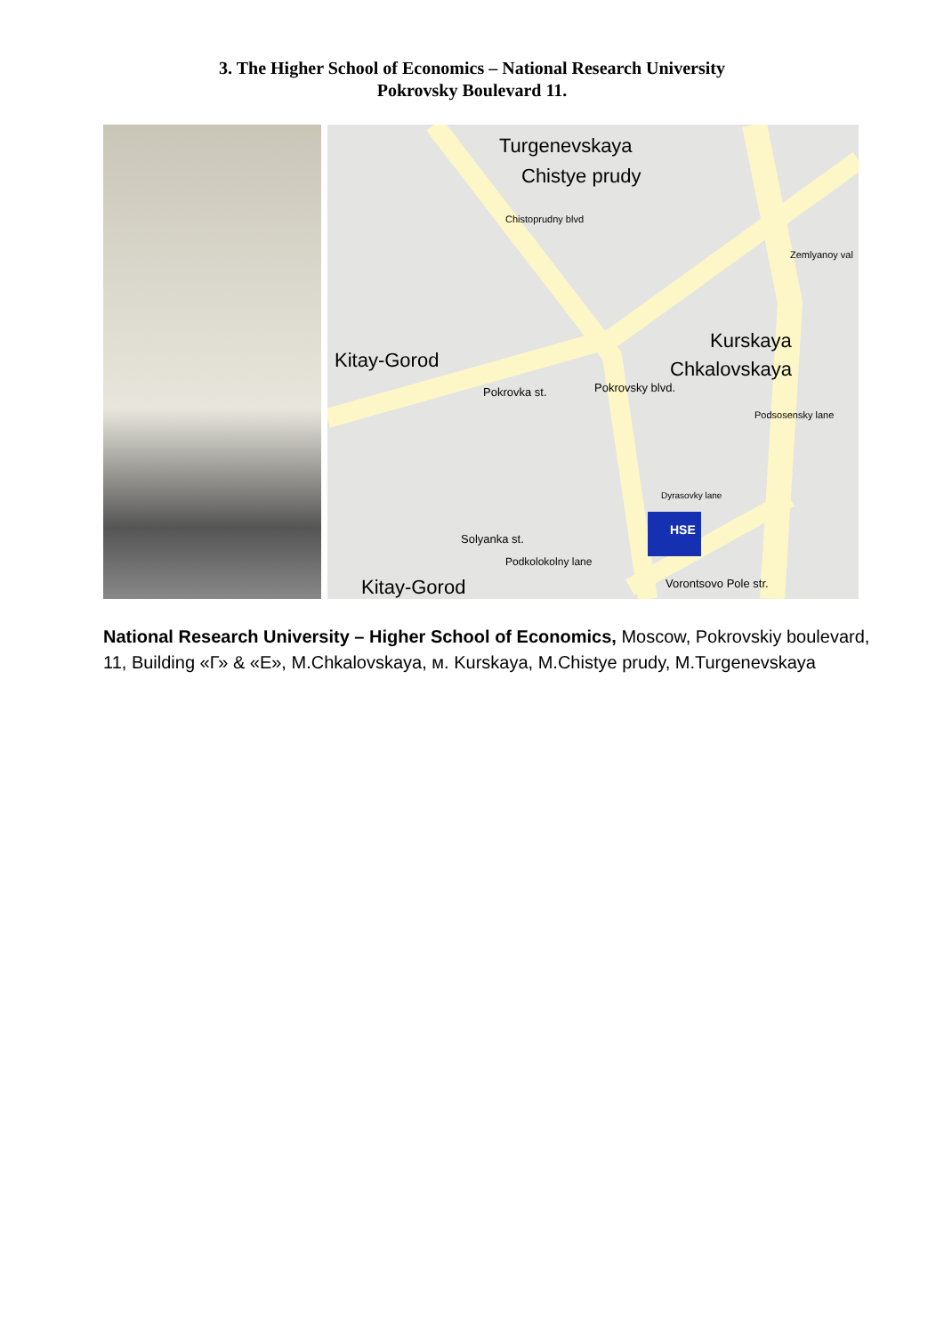3. The Higher School of Economics – National Research University
Pokrovsky Boulevard 11.
HSE
Turgenevskaya
Chistye prudy
Kitay-Gorod
Kurskaya
Chkalovskaya
Kitay-Gorod
Pokrovka st.
Podkolokolny lane
Vorontsovo Pole str.
Pokrovsky blvd.
Chistoprudny blvd
Solyanka st.
Podsosensky lane
Zemlyanoy val
Dyrasovky lane
National Research University – Higher School of Economics, Moscow, Pokrovskiy boulevard, 11, Building «Г» & «Е», M.Chkalovskaya, м. Kurskaya, M.Chistye prudy, M.Turgenevskaya